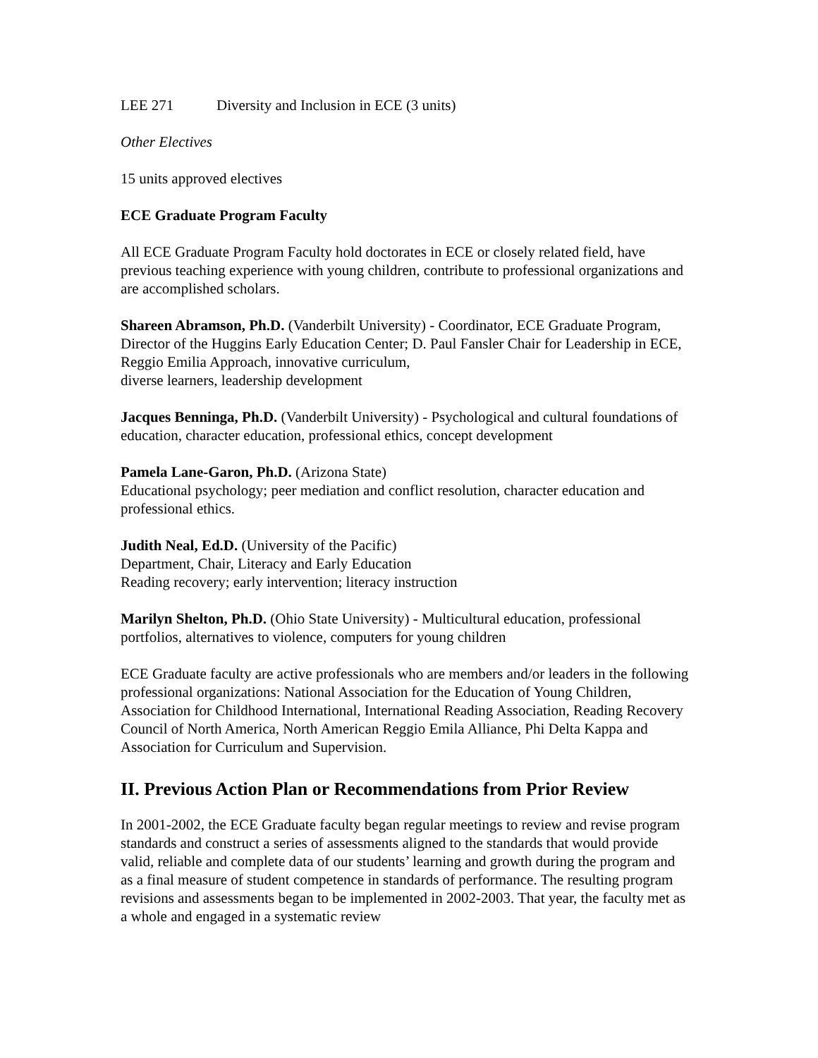LEE 271 Diversity and Inclusion in ECE (3 units)
Other Electives
15 units approved electives
ECE Graduate Program Faculty
All ECE Graduate Program Faculty hold doctorates in ECE or closely related field, have previous teaching experience with young children, contribute to professional organizations and are accomplished scholars.
Shareen Abramson, Ph.D. (Vanderbilt University) - Coordinator, ECE Graduate Program, Director of the Huggins Early Education Center; D. Paul Fansler Chair for Leadership in ECE, Reggio Emilia Approach, innovative curriculum,
diverse learners, leadership development
Jacques Benninga, Ph.D. (Vanderbilt University) - Psychological and cultural foundations of education, character education, professional ethics, concept development
Pamela Lane-Garon, Ph.D. (Arizona State)
Educational psychology; peer mediation and conflict resolution, character education and professional ethics.
Judith Neal, Ed.D. (University of the Pacific)
Department, Chair, Literacy and Early Education
Reading recovery; early intervention; literacy instruction
Marilyn Shelton, Ph.D. (Ohio State University) - Multicultural education, professional portfolios, alternatives to violence, computers for young children
ECE Graduate faculty are active professionals who are members and/or leaders in the following professional organizations: National Association for the Education of Young Children, Association for Childhood International, International Reading Association, Reading Recovery Council of North America, North American Reggio Emila Alliance, Phi Delta Kappa and Association for Curriculum and Supervision.
II. Previous Action Plan or Recommendations from Prior Review
In 2001-2002, the ECE Graduate faculty began regular meetings to review and revise program standards and construct a series of assessments aligned to the standards that would provide valid, reliable and complete data of our students’ learning and growth during the program and as a final measure of student competence in standards of performance. The resulting program revisions and assessments began to be implemented in 2002-2003. That year, the faculty met as a whole and engaged in a systematic review